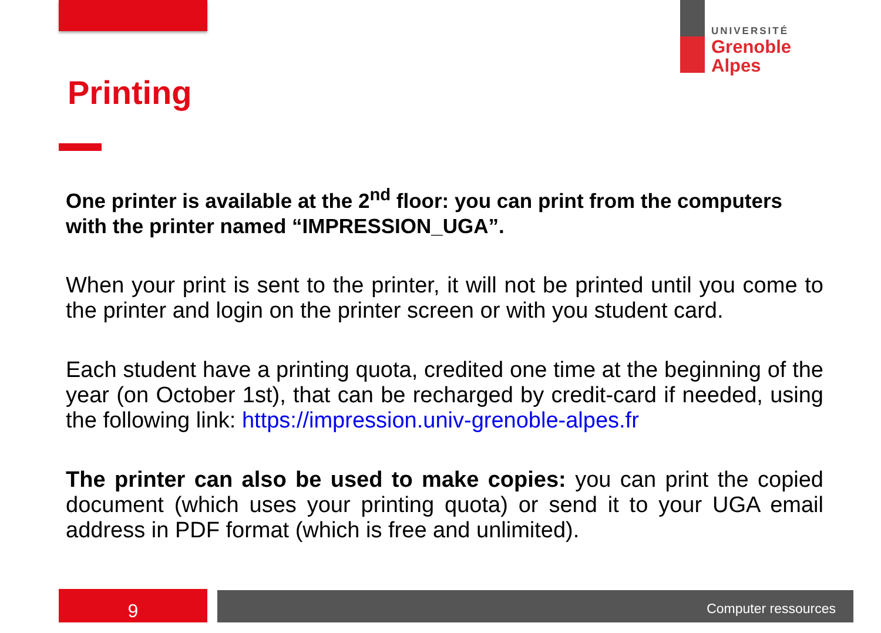UNIVERSITÉ
Grenoble
Alpes
Printing
One printer is available at the 2<sup>nd</sup> floor: you can print from the computers with the printer named “IMPRESSION_UGA”.
When your print is sent to the printer, it will not be printed until you come to the printer and login on the printer screen or with you student card.
Each student have a printing quota, credited one time at the beginning of the year (on October 1st), that can be recharged by credit-card if needed, using the following link: https://impression.univ-grenoble-alpes.fr
The printer can also be used to make copies: you can print the copied document (which uses your printing quota) or send it to your UGA email address in PDF format (which is free and unlimited).
9 Computer ressources